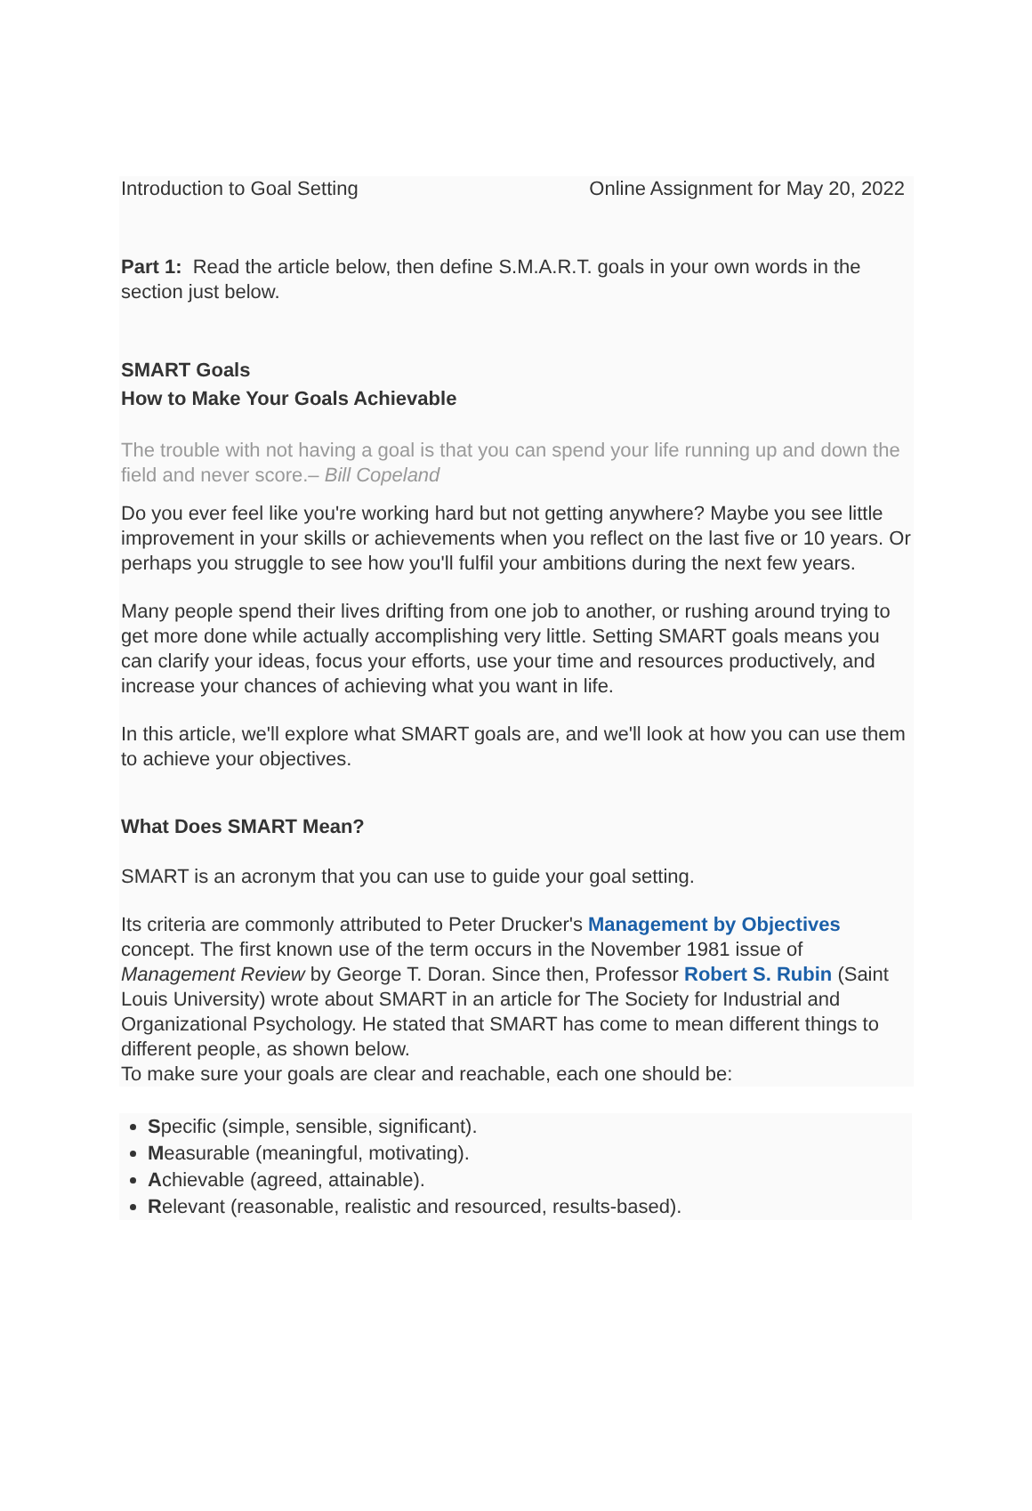Introduction to Goal Setting Online Assignment for May 20, 2022
Part 1: Read the article below, then define S.M.A.R.T. goals in your own words in the section just below.
SMART Goals
How to Make Your Goals Achievable
The trouble with not having a goal is that you can spend your life running up and down the field and never score.– Bill Copeland
Do you ever feel like you're working hard but not getting anywhere? Maybe you see little improvement in your skills or achievements when you reflect on the last five or 10 years. Or perhaps you struggle to see how you'll fulfil your ambitions during the next few years.
Many people spend their lives drifting from one job to another, or rushing around trying to get more done while actually accomplishing very little. Setting SMART goals means you can clarify your ideas, focus your efforts, use your time and resources productively, and increase your chances of achieving what you want in life.
In this article, we'll explore what SMART goals are, and we'll look at how you can use them to achieve your objectives.
What Does SMART Mean?
SMART is an acronym that you can use to guide your goal setting.
Its criteria are commonly attributed to Peter Drucker's Management by Objectives concept. The first known use of the term occurs in the November 1981 issue of Management Review by George T. Doran. Since then, Professor Robert S. Rubin (Saint Louis University) wrote about SMART in an article for The Society for Industrial and Organizational Psychology. He stated that SMART has come to mean different things to different people, as shown below.
To make sure your goals are clear and reachable, each one should be:
Specific (simple, sensible, significant).
Measurable (meaningful, motivating).
Achievable (agreed, attainable).
Relevant (reasonable, realistic and resourced, results-based).